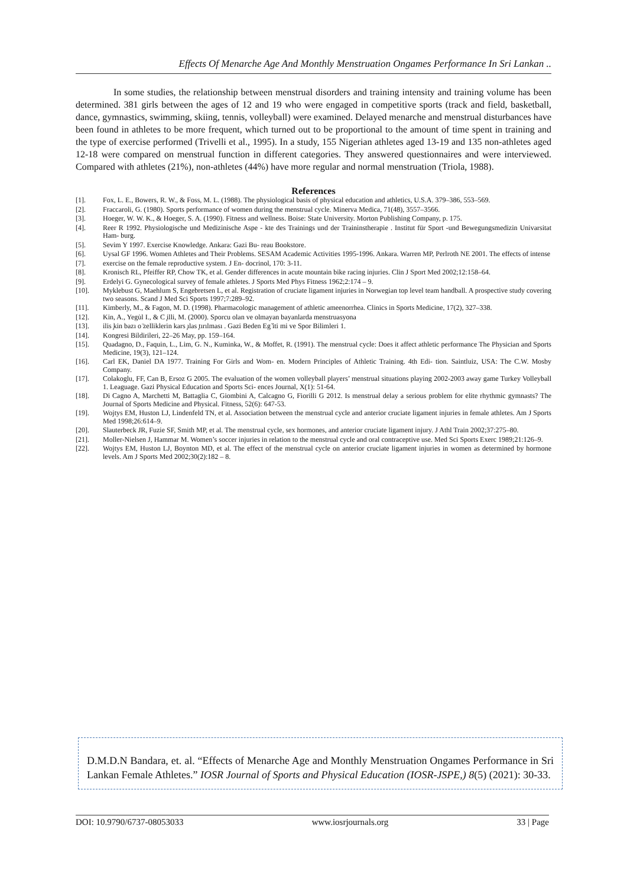Effects Of Menarche Age And Monthly Menstruation Ongames Performance In Sri Lankan ..
In some studies, the relationship between menstrual disorders and training intensity and training volume has been determined. 381 girls between the ages of 12 and 19 who were engaged in competitive sports (track and field, basketball, dance, gymnastics, swimming, skiing, tennis, volleyball) were examined. Delayed menarche and menstrual disturbances have been found in athletes to be more frequent, which turned out to be proportional to the amount of time spent in training and the type of exercise performed (Trivelli et al., 1995). In a study, 155 Nigerian athletes aged 13-19 and 135 non-athletes aged 12-18 were compared on menstrual function in different categories. They answered questionnaires and were interviewed. Compared with athletes (21%), non-athletes (44%) have more regular and normal menstruation (Triola, 1988).
References
[1]. Fox, L. E., Bowers, R. W., & Foss, M. L. (1988). The physiological basis of physical education and athletics, U.S.A. 379–386, 553–569.
[2]. Fraccaroli, G. (1980). Sports performance of women during the menstrual cycle. Minerva Medica, 71(48), 3557–3566.
[3]. Hoeger, W. W. K., & Hoeger, S. A. (1990). Fitness and wellness. Boise: State University. Morton Publishing Company, p. 175.
[4]. Reer R 1992. Physiologische und Medizinische Aspe - kte des Trainings und der Traininstherapie . Institut für Sport -und Bewegungsmedizin Univarsitat Ham- burg.
[5]. Sevim Y 1997. Exercise Knowledge. Ankara: Gazi Bu- reau Bookstore.
[6]. Uysal GF 1996. Women Athletes and Their Problems. SESAM Academic Activities 1995-1996. Ankara. Warren MP, Perlroth NE 2001. The effects of intense
[7]. exercise on the female reproductive system. J En- docrinol, 170: 3-11.
[8]. Kronisch RL, Pfeiffer RP, Chow TK, et al. Gender differences in acute mountain bike racing injuries. Clin J Sport Med 2002;12:158–64.
[9]. Erdelyi G. Gynecological survey of female athletes. J Sports Med Phys Fitness 1962;2:174 – 9.
[10]. Myklebust G, Maehlum S, Engebretsen L, et al. Registration of cruciate ligament injuries in Norwegian top level team handball. A prospective study covering two seasons. Scand J Med Sci Sports 1997;7:289–92.
[11]. Kimberly, M., & Fagon, M. D. (1998). Pharmacologic management of athletic ameenorrhea. Clinics in Sports Medicine, 17(2), 327–338.
[12]. Kin, A., Yegu̇l I., & C ̧illi, M. (2000). Sporcu olan ve olmayan bayanlarda menstruasyona
[13]. ilis ̧kin bazı o ̈zelliklerin kars ̧ılas ̧tırılması . Gazi Beden Eg ̆iti mi ve Spor Bilimleri 1.
[14]. Kongresi Bildirileri, 22–26 May, pp. 159–164.
[15]. Quadagno, D., Faquin, L., Lim, G. N., Kuminka, W., & Moffet, R. (1991). The menstrual cycle: Does it affect athletic performance The Physician and Sports Medicine, 19(3), 121–124.
[16]. Carl EK, Daniel DA 1977. Training For Girls and Wom- en. Modern Principles of Athletic Training. 4th Edi- tion. Saintluiz, USA: The C.W. Mosby Company.
[17]. Colakoglu, FF, Can B, Ersoz G 2005. The evaluation of the women volleyball players’ menstrual situations playing 2002-2003 away game Turkey Volleyball 1. Leaguage. Gazi Physical Education and Sports Sci- ences Journal, X(1): 51-64.
[18]. Di Cagno A, Marchetti M, Battaglia C, Giombini A, Calcagno G, Fiorilli G 2012. Is menstrual delay a serious problem for elite rhythmic gymnasts? The Journal of Sports Medicine and Physical. Fitness, 52(6): 647-53.
[19]. Wojtys EM, Huston LJ, Lindenfeld TN, et al. Association between the menstrual cycle and anterior cruciate ligament injuries in female athletes. Am J Sports Med 1998;26:614–9.
[20]. Slauterbeck JR, Fuzie SF, Smith MP, et al. The menstrual cycle, sex hormones, and anterior cruciate ligament injury. J Athl Train 2002;37:275–80.
[21]. Moller-Nielsen J, Hammar M. Women’s soccer injuries in relation to the menstrual cycle and oral contraceptive use. Med Sci Sports Exerc 1989;21:126–9.
[22]. Wojtys EM, Huston LJ, Boynton MD, et al. The effect of the menstrual cycle on anterior cruciate ligament injuries in women as determined by hormone levels. Am J Sports Med 2002;30(2):182 – 8.
D.M.D.N Bandara, et. al. “Effects of Menarche Age and Monthly Menstruation Ongames Performance in Sri Lankan Female Athletes.” IOSR Journal of Sports and Physical Education (IOSR-JSPE,) 8(5) (2021): 30-33.
DOI: 10.9790/6737-08053033 www.iosrjournals.org 33 | Page